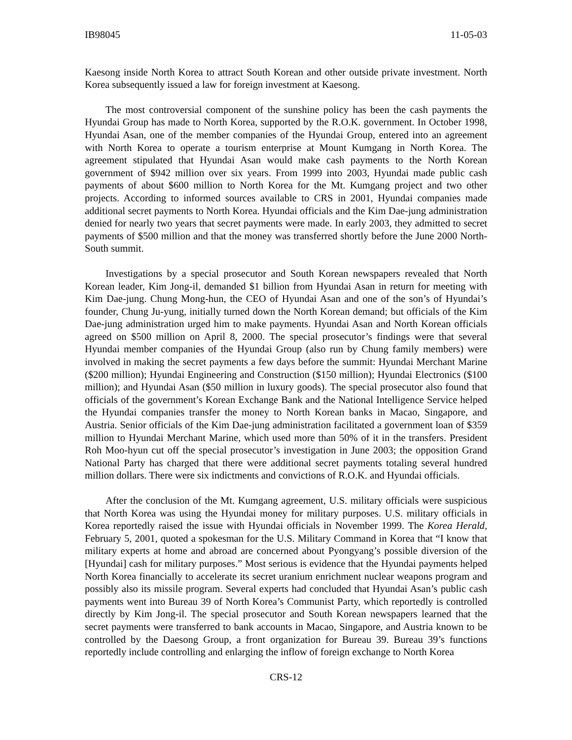IB98045 11-05-03
Kaesong inside North Korea to attract South Korean and other outside private investment. North Korea subsequently issued a law for foreign investment at Kaesong.
The most controversial component of the sunshine policy has been the cash payments the Hyundai Group has made to North Korea, supported by the R.O.K. government. In October 1998, Hyundai Asan, one of the member companies of the Hyundai Group, entered into an agreement with North Korea to operate a tourism enterprise at Mount Kumgang in North Korea. The agreement stipulated that Hyundai Asan would make cash payments to the North Korean government of $942 million over six years. From 1999 into 2003, Hyundai made public cash payments of about $600 million to North Korea for the Mt. Kumgang project and two other projects. According to informed sources available to CRS in 2001, Hyundai companies made additional secret payments to North Korea. Hyundai officials and the Kim Dae-jung administration denied for nearly two years that secret payments were made. In early 2003, they admitted to secret payments of $500 million and that the money was transferred shortly before the June 2000 North-South summit.
Investigations by a special prosecutor and South Korean newspapers revealed that North Korean leader, Kim Jong-il, demanded $1 billion from Hyundai Asan in return for meeting with Kim Dae-jung. Chung Mong-hun, the CEO of Hyundai Asan and one of the son’s of Hyundai’s founder, Chung Ju-yung, initially turned down the North Korean demand; but officials of the Kim Dae-jung administration urged him to make payments. Hyundai Asan and North Korean officials agreed on $500 million on April 8, 2000. The special prosecutor’s findings were that several Hyundai member companies of the Hyundai Group (also run by Chung family members) were involved in making the secret payments a few days before the summit: Hyundai Merchant Marine ($200 million); Hyundai Engineering and Construction ($150 million); Hyundai Electronics ($100 million); and Hyundai Asan ($50 million in luxury goods). The special prosecutor also found that officials of the government’s Korean Exchange Bank and the National Intelligence Service helped the Hyundai companies transfer the money to North Korean banks in Macao, Singapore, and Austria. Senior officials of the Kim Dae-jung administration facilitated a government loan of $359 million to Hyundai Merchant Marine, which used more than 50% of it in the transfers. President Roh Moo-hyun cut off the special prosecutor’s investigation in June 2003; the opposition Grand National Party has charged that there were additional secret payments totaling several hundred million dollars. There were six indictments and convictions of R.O.K. and Hyundai officials.
After the conclusion of the Mt. Kumgang agreement, U.S. military officials were suspicious that North Korea was using the Hyundai money for military purposes. U.S. military officials in Korea reportedly raised the issue with Hyundai officials in November 1999. The Korea Herald, February 5, 2001, quoted a spokesman for the U.S. Military Command in Korea that “I know that military experts at home and abroad are concerned about Pyongyang’s possible diversion of the [Hyundai] cash for military purposes.” Most serious is evidence that the Hyundai payments helped North Korea financially to accelerate its secret uranium enrichment nuclear weapons program and possibly also its missile program. Several experts had concluded that Hyundai Asan’s public cash payments went into Bureau 39 of North Korea’s Communist Party, which reportedly is controlled directly by Kim Jong-il. The special prosecutor and South Korean newspapers learned that the secret payments were transferred to bank accounts in Macao, Singapore, and Austria known to be controlled by the Daesong Group, a front organization for Bureau 39. Bureau 39’s functions reportedly include controlling and enlarging the inflow of foreign exchange to North Korea
CRS-12